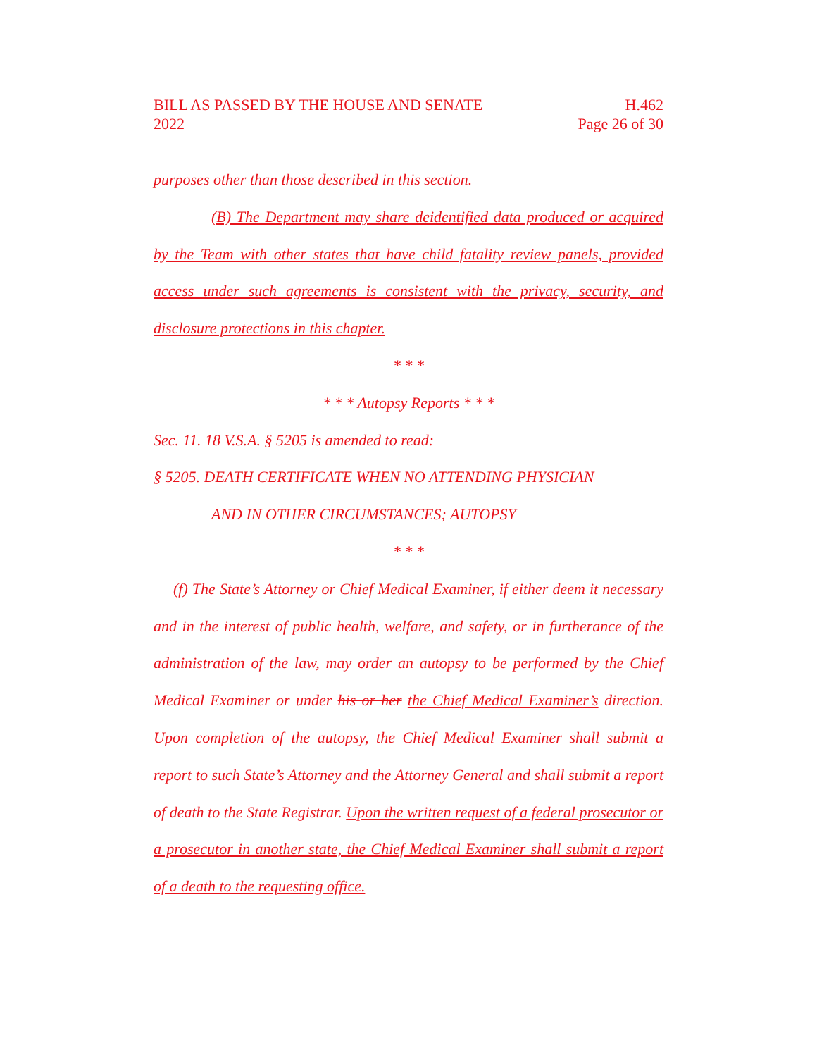BILL AS PASSED BY THE HOUSE AND SENATE
2022
H.462
Page 26 of 30
purposes other than those described in this section.
(B) The Department may share deidentified data produced or acquired by the Team with other states that have child fatality review panels, provided access under such agreements is consistent with the privacy, security, and disclosure protections in this chapter.
* * *
* * * Autopsy Reports * * *
Sec. 11. 18 V.S.A. § 5205 is amended to read:
§ 5205. DEATH CERTIFICATE WHEN NO ATTENDING PHYSICIAN
AND IN OTHER CIRCUMSTANCES; AUTOPSY
* * *
(f) The State’s Attorney or Chief Medical Examiner, if either deem it necessary and in the interest of public health, welfare, and safety, or in furtherance of the administration of the law, may order an autopsy to be performed by the Chief Medical Examiner or under his or her the Chief Medical Examiner’s direction. Upon completion of the autopsy, the Chief Medical Examiner shall submit a report to such State’s Attorney and the Attorney General and shall submit a report of death to the State Registrar. Upon the written request of a federal prosecutor or a prosecutor in another state, the Chief Medical Examiner shall submit a report of a death to the requesting office.